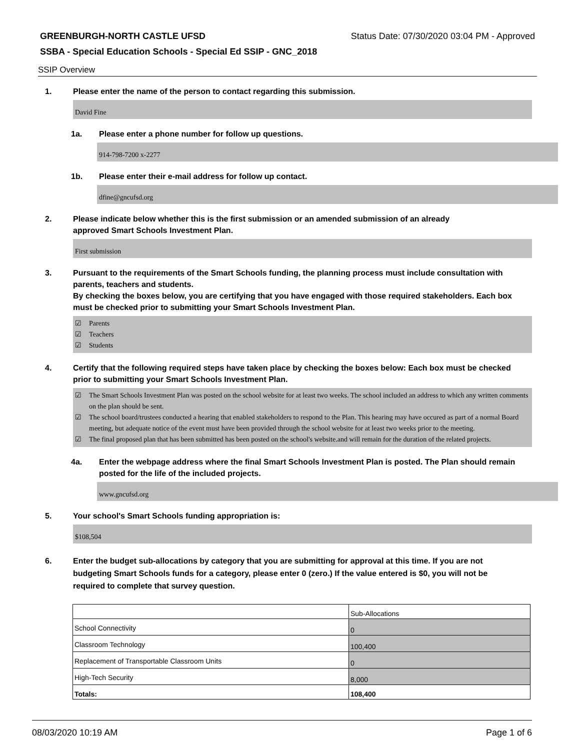GREENBURGH-NORTH CASTLE UFSD Status Date: 07/30/2020 03:04 PM - Approved
SSBA - Special Education Schools - Special Ed SSIP - GNC_2018
SSIP Overview
1. Please enter the name of the person to contact regarding this submission.
David Fine
1a. Please enter a phone number for follow up questions.
914-798-7200 x-2277
1b. Please enter their e-mail address for follow up contact.
dfine@gncufsd.org
2. Please indicate below whether this is the first submission or an amended submission of an already
approved Smart Schools Investment Plan.
First submission
3. Pursuant to the requirements of the Smart Schools funding, the planning process must include consultation with parents, teachers and students.
By checking the boxes below, you are certifying that you have engaged with those required stakeholders. Each box must be checked prior to submitting your Smart Schools Investment Plan.
☑ Parents
☑ Teachers
☑ Students
4. Certify that the following required steps have taken place by checking the boxes below: Each box must be checked prior to submitting your Smart Schools Investment Plan.
☑ The Smart Schools Investment Plan was posted on the school website for at least two weeks. The school included an address to which any written comments on the plan should be sent.
☑ The school board/trustees conducted a hearing that enabled stakeholders to respond to the Plan. This hearing may have occured as part of a normal Board meeting, but adequate notice of the event must have been provided through the school website for at least two weeks prior to the meeting.
☑ The final proposed plan that has been submitted has been posted on the school's website.and will remain for the duration of the related projects.
4a. Enter the webpage address where the final Smart Schools Investment Plan is posted. The Plan should remain posted for the life of the included projects.
www.gncufsd.org
5. Your school's Smart Schools funding appropriation is:
$108,504
6. Enter the budget sub-allocations by category that you are submitting for approval at this time. If you are not budgeting Smart Schools funds for a category, please enter 0 (zero.) If the value entered is $0, you will not be required to complete that survey question.
| | Sub-Allocations |
| --- | --- |
| School Connectivity | 0 |
| Classroom Technology | 100,400 |
| Replacement of Transportable Classroom Units | 0 |
| High-Tech Security | 8,000 |
| Totals: | 108,400 |
08/03/2020 10:19 AM Page 1 of 6